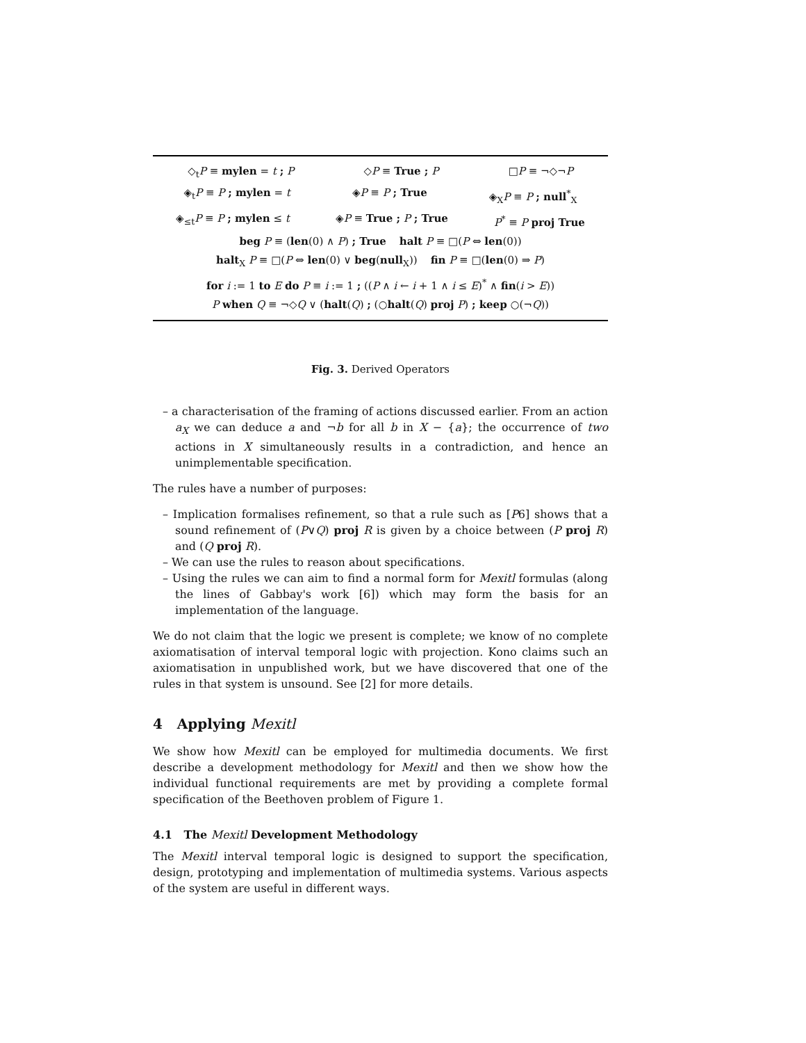◇<sub>t</sub>P ≡ mylen = t ; P ◇P ≡ True ; P □P ≡ ¬◇¬P
◈<sub>t</sub>P ≡ P ; mylen = t ◈P ≡ P ; True ◈<sub>X</sub>P ≡ P ; null<sup>*</sup><sub>X</sub>
◈<sub>≤t</sub>P ≡ P ; mylen ≤ t ◈P ≡ True ; P ; True P<sup>*</sup> ≡ P proj True
beg P ≡ (len(0) ∧ P) ; True halt P ≡ □(P ⇔ len(0))
halt<sub>X</sub> P ≡ □(P ⇔ len(0) ∨ beg(null<sub>X</sub>)) fin P ≡ □(len(0) ⇒ P)
for i := 1 to E do P ≡ i := 1 ; ((P ∧ i ← i + 1 ∧ i ≤ E)<sup>*</sup> ∧ fin(i > E))
P when Q ≡ ¬◇Q ∨ (halt(Q) ; (○halt(Q) proj P) ; keep ○(¬Q))
Fig. 3. Derived Operators
– a characterisation of the framing of actions discussed earlier. From an action a<sub>X</sub> we can deduce a and ¬b for all b in X − {a}; the occurrence of two actions in X simultaneously results in a contradiction, and hence an unimplementable specification.
The rules have a number of purposes:
– Implication formalises refinement, so that a rule such as [P6] shows that a sound refinement of (P∨Q) proj R is given by a choice between (P proj R) and (Q proj R).
– We can use the rules to reason about specifications.
– Using the rules we can aim to find a normal form for Mexitl formulas (along the lines of Gabbay's work [6]) which may form the basis for an implementation of the language.
We do not claim that the logic we present is complete; we know of no complete axiomatisation of interval temporal logic with projection. Kono claims such an axiomatisation in unpublished work, but we have discovered that one of the rules in that system is unsound. See [2] for more details.
4 Applying Mexitl
We show how Mexitl can be employed for multimedia documents. We first describe a development methodology for Mexitl and then we show how the individual functional requirements are met by providing a complete formal specification of the Beethoven problem of Figure 1.
4.1 The Mexitl Development Methodology
The Mexitl interval temporal logic is designed to support the specification, design, prototyping and implementation of multimedia systems. Various aspects of the system are useful in different ways.